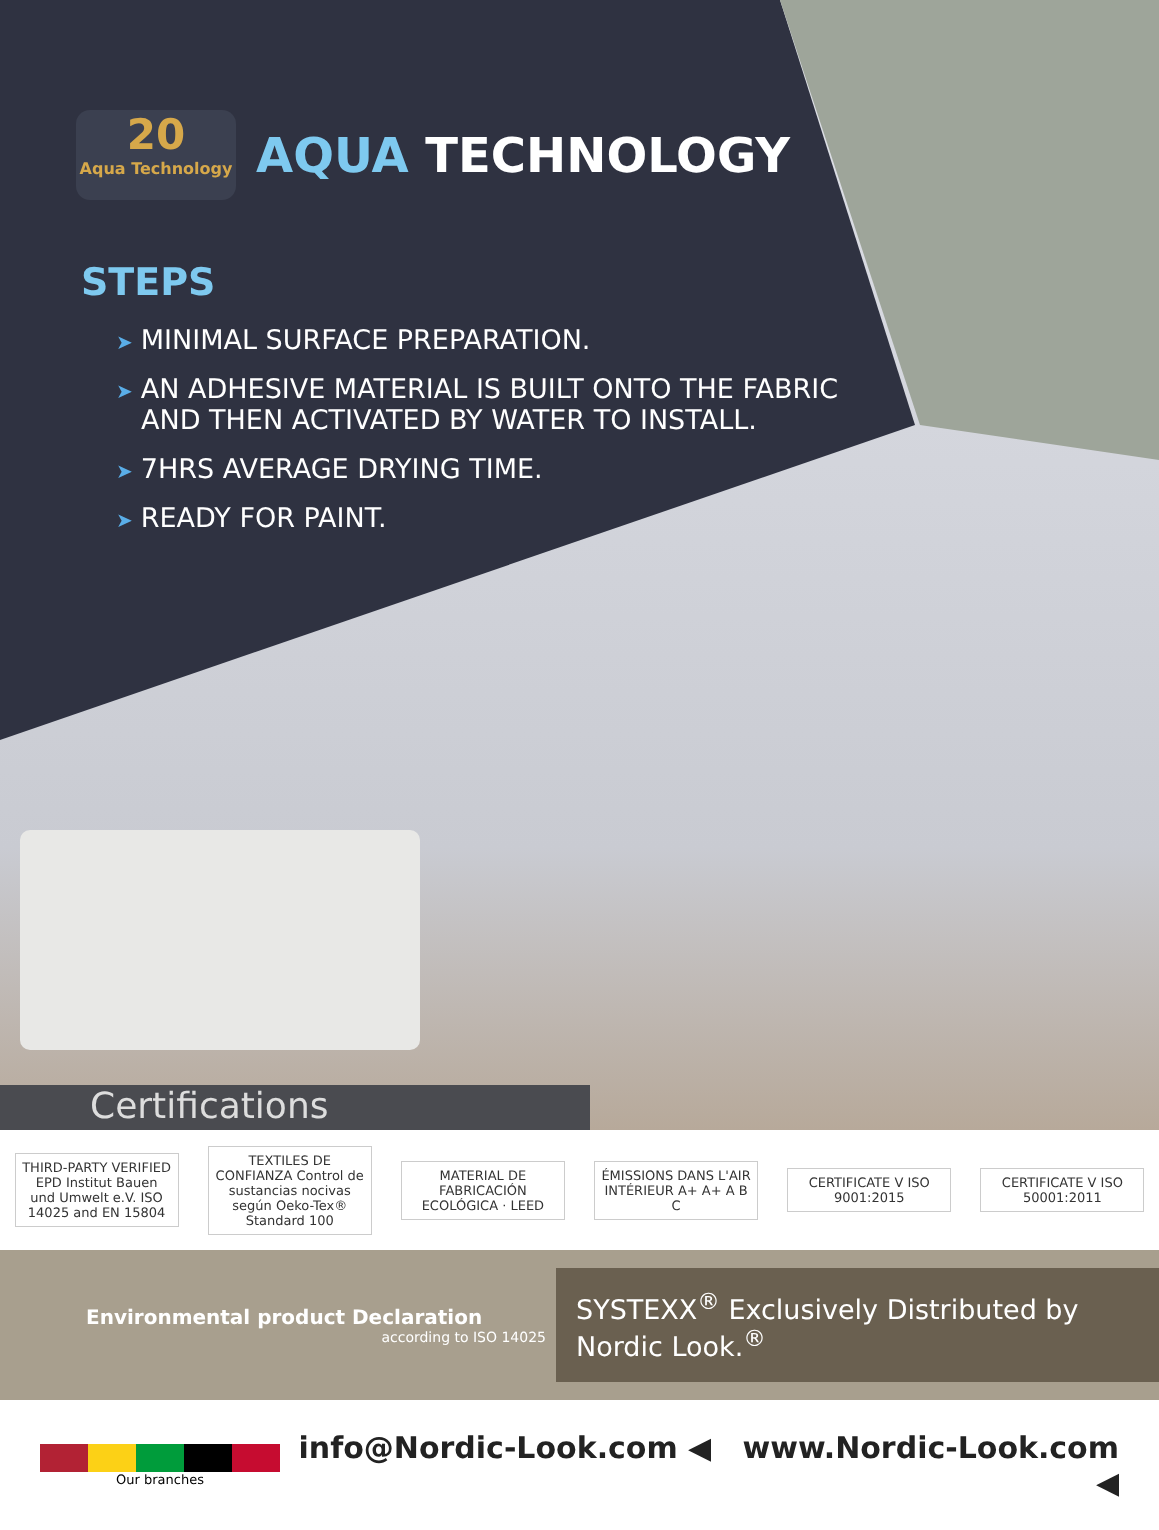20 Aqua Technology
AQUA TECHNOLOGY
STEPS
➤ MINIMAL SURFACE PREPARATION.
➤ AN ADHESIVE MATERIAL IS BUILT ONTO THE FABRIC
AND THEN ACTIVATED BY WATER TO INSTALL.
➤ 7HRS AVERAGE DRYING TIME.
➤ READY FOR PAINT.
Certifications
THIRD-PARTY VERIFIED EPD Institut Bauen und Umwelt e.V. ISO 14025 and EN 15804
TEXTILES DE CONFIANZA Control de sustancias nocivas según Oeko-Tex® Standard 100
MATERIAL DE FABRICACIÓN ECOLÓGICA · LEED
ÉMISSIONS DANS L'AIR INTÉRIEUR A+ A+ A B C
CERTIFICATE V ISO 9001:2015
CERTIFICATE V ISO 50001:2011
Environmental product Declaration
according to ISO 14025
SYSTEXX<sup>®</sup> Exclusively Distributed by Nordic Look.<sup>®</sup>
Our branches
info@Nordic-Look.com ◀ www.Nordic-Look.com ◀